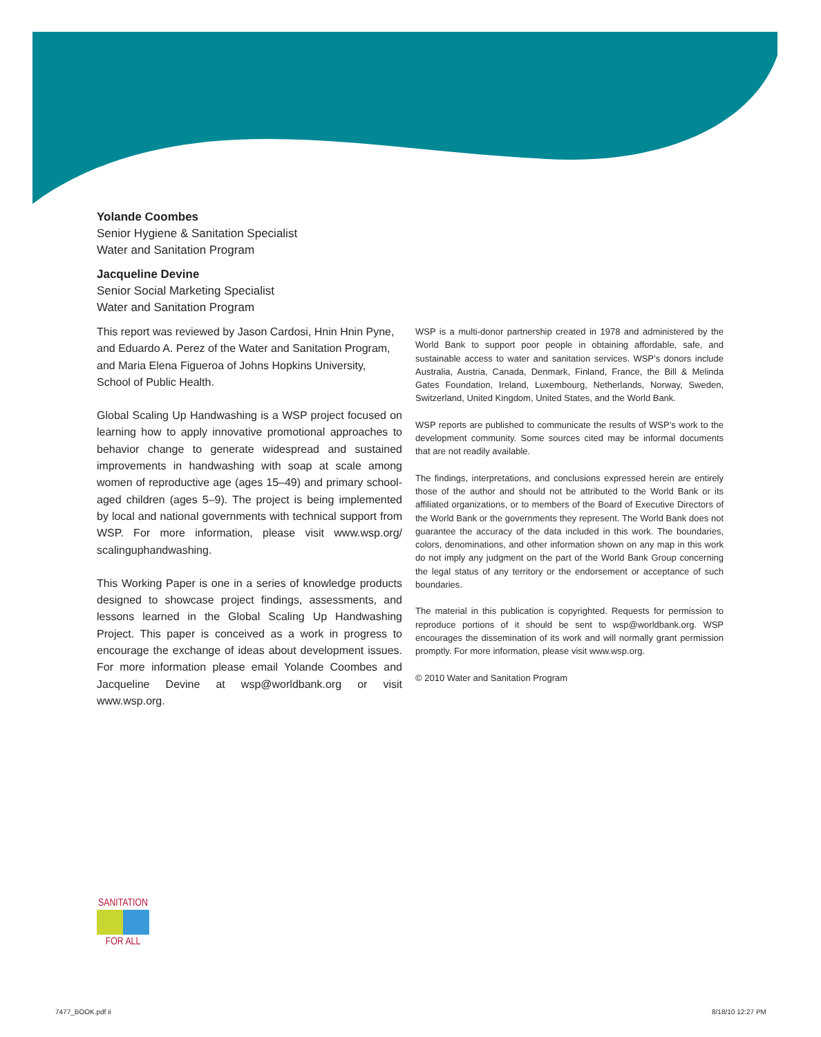Yolande Coombes
Senior Hygiene & Sanitation Specialist
Water and Sanitation Program
Jacqueline Devine
Senior Social Marketing Specialist
Water and Sanitation Program
This report was reviewed by Jason Cardosi, Hnin Hnin Pyne, and Eduardo A. Perez of the Water and Sanitation Program, and Maria Elena Figueroa of Johns Hopkins University, School of Public Health.
Global Scaling Up Handwashing is a WSP project focused on learning how to apply innovative promotional approaches to behavior change to generate widespread and sustained improvements in handwashing with soap at scale among women of reproductive age (ages 15–49) and primary school-aged children (ages 5–9). The project is being implemented by local and national governments with technical support from WSP. For more information, please visit www.wsp.org/ scalinguphandwashing.
This Working Paper is one in a series of knowledge products designed to showcase project findings, assessments, and lessons learned in the Global Scaling Up Handwashing Project. This paper is conceived as a work in progress to encourage the exchange of ideas about development issues. For more information please email Yolande Coombes and Jacqueline Devine at wsp@worldbank.org or visit www.wsp.org.
WSP is a multi-donor partnership created in 1978 and administered by the World Bank to support poor people in obtaining affordable, safe, and sustainable access to water and sanitation services. WSP’s donors include Australia, Austria, Canada, Denmark, Finland, France, the Bill & Melinda Gates Foundation, Ireland, Luxembourg, Netherlands, Norway, Sweden, Switzerland, United Kingdom, United States, and the World Bank.
WSP reports are published to communicate the results of WSP’s work to the development community. Some sources cited may be informal documents that are not readily available.
The findings, interpretations, and conclusions expressed herein are entirely those of the author and should not be attributed to the World Bank or its affiliated organizations, or to members of the Board of Executive Directors of the World Bank or the governments they represent. The World Bank does not guarantee the accuracy of the data included in this work. The boundaries, colors, denominations, and other information shown on any map in this work do not imply any judgment on the part of the World Bank Group concerning the legal status of any territory or the endorsement or acceptance of such boundaries.
The material in this publication is copyrighted. Requests for permission to reproduce portions of it should be sent to wsp@worldbank.org. WSP encourages the dissemination of its work and will normally grant permission promptly. For more information, please visit www.wsp.org.
© 2010 Water and Sanitation Program
SANITATION
FOR ALL
7477_BOOK.pdf ii 8/18/10 12:27 PM